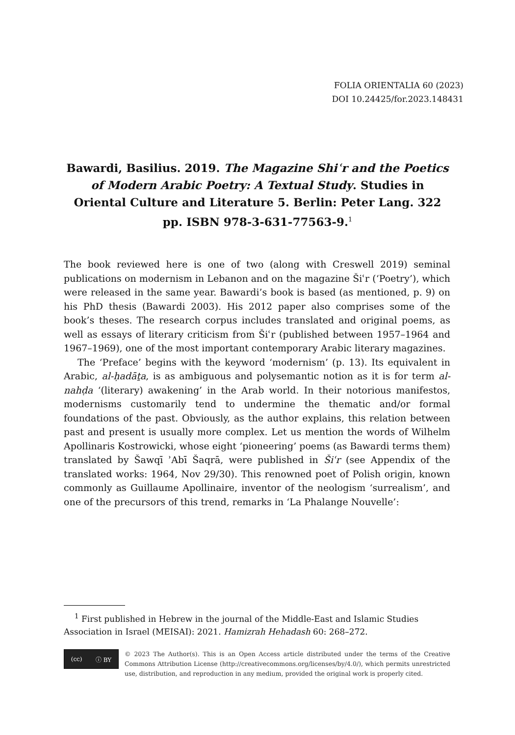FOLIA ORIENTALIA 60 (2023)
DOI 10.24425/for.2023.148431
Bawardi, Basilius. 2019. The Magazine Shiʿr and the Poetics of Modern Arabic Poetry: A Textual Study. Studies in Oriental Culture and Literature 5. Berlin: Peter Lang. 322 pp. ISBN 978-3-631-77563-9.<sup>1</sup>
The book reviewed here is one of two (along with Creswell 2019) seminal publications on modernism in Lebanon and on the magazine Šiʿr (‘Poetry’), which were released in the same year. Bawardi’s book is based (as mentioned, p. 9) on his PhD thesis (Bawardi 2003). His 2012 paper also comprises some of the book’s theses. The research corpus includes translated and original poems, as well as essays of literary criticism from Šiʿr (published between 1957–1964 and 1967–1969), one of the most important contemporary Arabic literary magazines.
The ‘Preface’ begins with the keyword ‘modernism’ (p. 13). Its equivalent in Arabic, al-ḥadāṯa, is as ambiguous and polysemantic notion as it is for term al-nahḍa ‘(literary) awakening’ in the Arab world. In their notorious manifestos, modernisms customarily tend to undermine the thematic and/or formal foundations of the past. Obviously, as the author explains, this relation between past and present is usually more complex. Let us mention the words of Wilhelm Apollinaris Kostrowicki, whose eight ‘pioneering’ poems (as Bawardi terms them) translated by Šawqī ʾAbī Šaqrā, were published in Šiʿr (see Appendix of the translated works: 1964, Nov 29/30). This renowned poet of Polish origin, known commonly as Guillaume Apollinaire, inventor of the neologism ‘surrealism’, and one of the precursors of this trend, remarks in ‘La Phalange Nouvelle’:
<sup>1</sup> First published in Hebrew in the journal of the Middle-East and Islamic Studies Association in Israel (MEISAI): 2021. Hamizrah Hehadash 60: 268–272.
(cc) ⓘ BY
© 2023 The Author(s). This is an Open Access article distributed under the terms of the Creative Commons Attribution License (http://creativecommons.org/licenses/by/4.0/), which permits unrestricted use, distribution, and reproduction in any medium, provided the original work is properly cited.